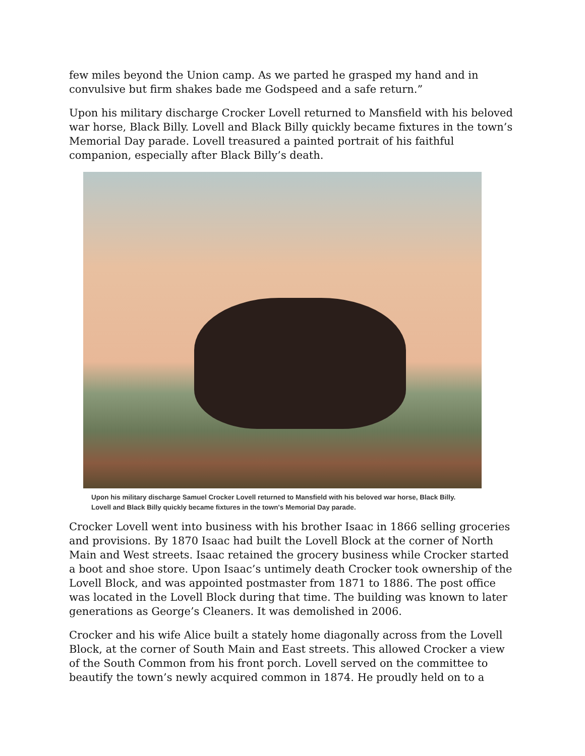few miles beyond the Union camp. As we parted he grasped my hand and in convulsive but firm shakes bade me Godspeed and a safe return.”
Upon his military discharge Crocker Lovell returned to Mansfield with his beloved war horse, Black Billy. Lovell and Black Billy quickly became fixtures in the town’s Memorial Day parade. Lovell treasured a painted portrait of his faithful companion, especially after Black Billy’s death.
Upon his military discharge Samuel Crocker Lovell returned to Mansfield with his beloved war horse, Black Billy.
Lovell and Black Billy quickly became fixtures in the town's Memorial Day parade.
Crocker Lovell went into business with his brother Isaac in 1866 selling groceries and provisions. By 1870 Isaac had built the Lovell Block at the corner of North Main and West streets. Isaac retained the grocery business while Crocker started a boot and shoe store. Upon Isaac’s untimely death Crocker took ownership of the Lovell Block, and was appointed postmaster from 1871 to 1886. The post office was located in the Lovell Block during that time. The building was known to later generations as George’s Cleaners. It was demolished in 2006.
Crocker and his wife Alice built a stately home diagonally across from the Lovell Block, at the corner of South Main and East streets. This allowed Crocker a view of the South Common from his front porch. Lovell served on the committee to beautify the town’s newly acquired common in 1874. He proudly held on to a